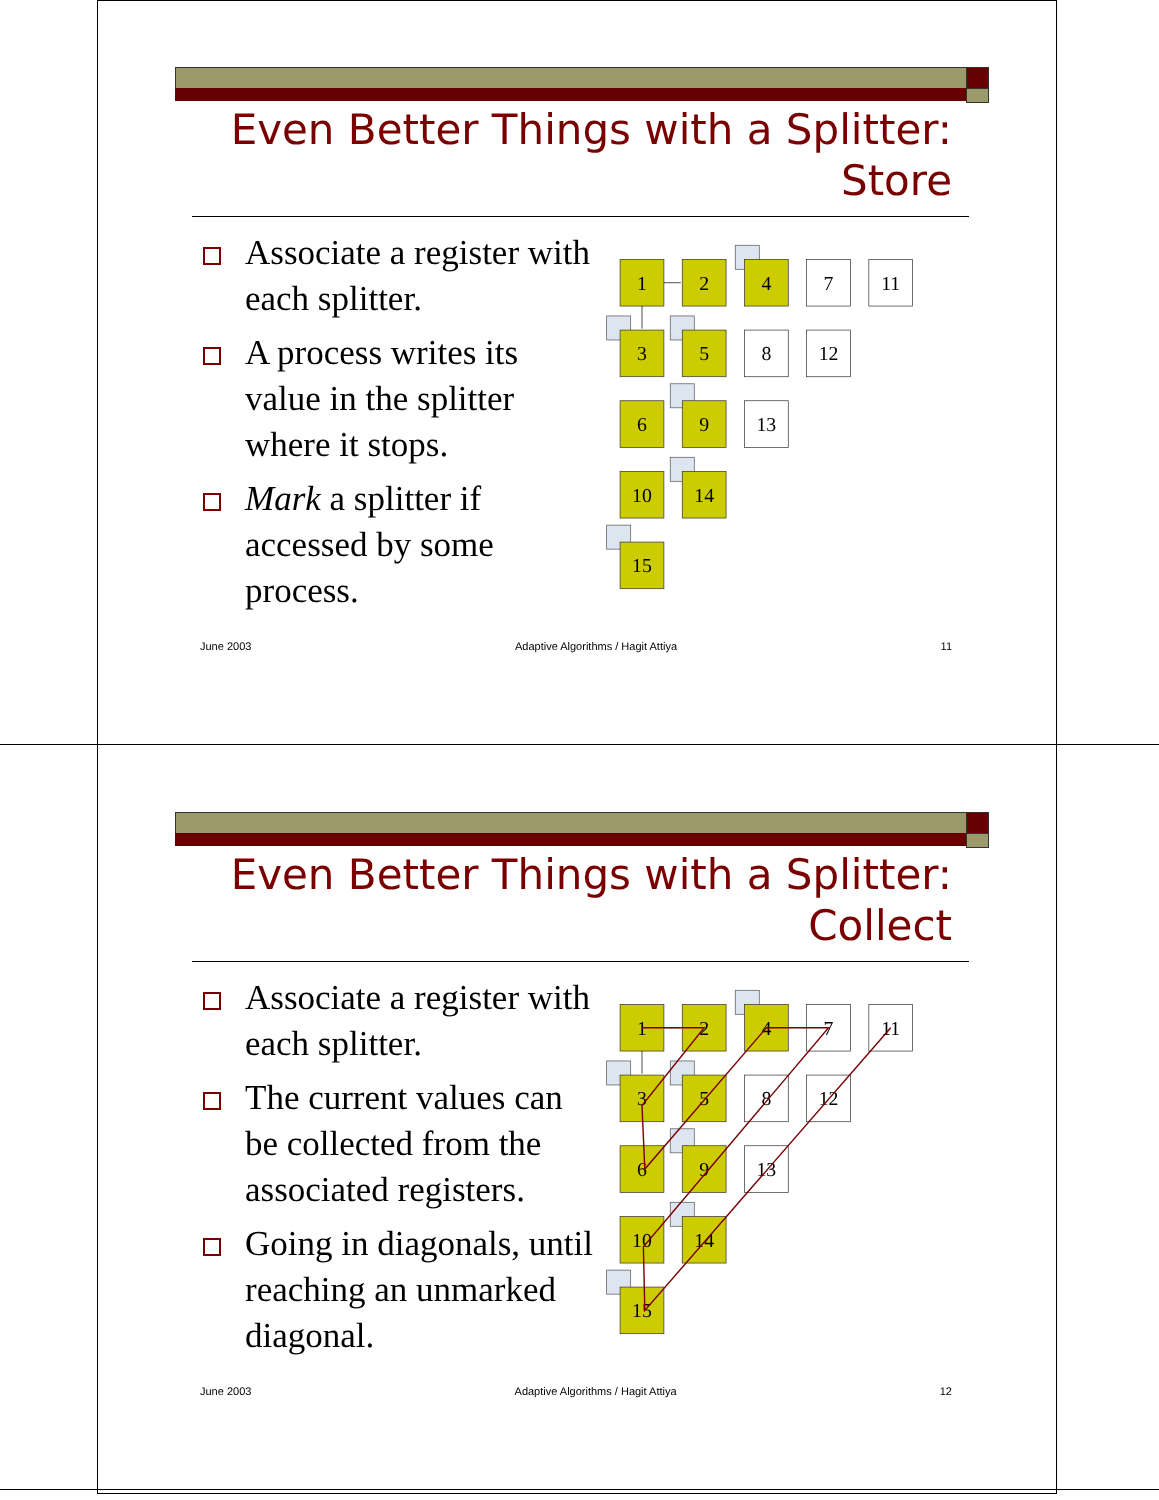Even Better Things with a Splitter:
Store
Associate a register with each splitter.
A process writes its value in the splitter where it stops.
Mark a splitter if accessed by some process.
1
2
4
7
11
3
5
8
12
6
9
13
10
14
15
June 2003 Adaptive Algorithms / Hagit Attiya 11
Even Better Things with a Splitter:
Collect
Associate a register with each splitter.
The current values can be collected from the associated registers.
Going in diagonals, until reaching an unmarked diagonal.
1
2
4
7
11
3
5
8
12
6
9
13
10
14
15
June 2003 Adaptive Algorithms / Hagit Attiya 12